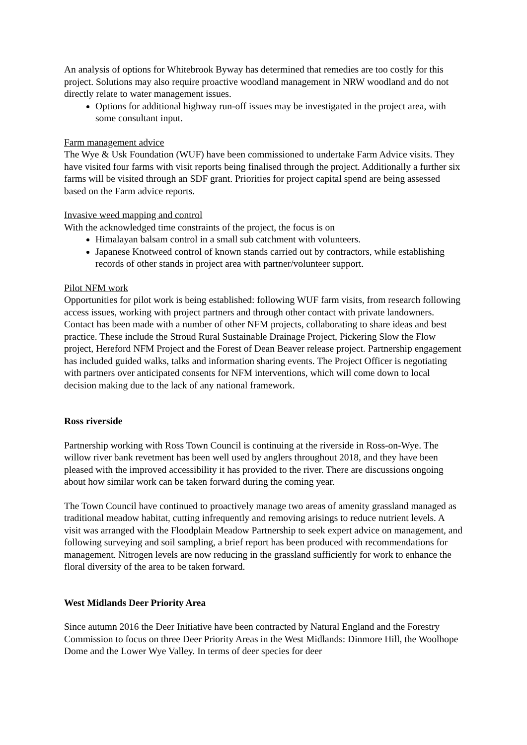An analysis of options for Whitebrook Byway has determined that remedies are too costly for this project. Solutions may also require proactive woodland management in NRW woodland and do not directly relate to water management issues.
Options for additional highway run-off issues may be investigated in the project area, with some consultant input.
Farm management advice
The Wye & Usk Foundation (WUF) have been commissioned to undertake Farm Advice visits. They have visited four farms with visit reports being finalised through the project. Additionally a further six farms will be visited through an SDF grant. Priorities for project capital spend are being assessed based on the Farm advice reports.
Invasive weed mapping and control
With the acknowledged time constraints of the project, the focus is on
Himalayan balsam control in a small sub catchment with volunteers.
Japanese Knotweed control of known stands carried out by contractors, while establishing records of other stands in project area with partner/volunteer support.
Pilot NFM work
Opportunities for pilot work is being established: following WUF farm visits, from research following access issues, working with project partners and through other contact with private landowners. Contact has been made with a number of other NFM projects, collaborating to share ideas and best practice. These include the Stroud Rural Sustainable Drainage Project, Pickering Slow the Flow project, Hereford NFM Project and the Forest of Dean Beaver release project. Partnership engagement has included guided walks, talks and information sharing events. The Project Officer is negotiating with partners over anticipated consents for NFM interventions, which will come down to local decision making due to the lack of any national framework.
Ross riverside
Partnership working with Ross Town Council is continuing at the riverside in Ross-on-Wye. The willow river bank revetment has been well used by anglers throughout 2018, and they have been pleased with the improved accessibility it has provided to the river. There are discussions ongoing about how similar work can be taken forward during the coming year.
The Town Council have continued to proactively manage two areas of amenity grassland managed as traditional meadow habitat, cutting infrequently and removing arisings to reduce nutrient levels. A visit was arranged with the Floodplain Meadow Partnership to seek expert advice on management, and following surveying and soil sampling, a brief report has been produced with recommendations for management. Nitrogen levels are now reducing in the grassland sufficiently for work to enhance the floral diversity of the area to be taken forward.
West Midlands Deer Priority Area
Since autumn 2016 the Deer Initiative have been contracted by Natural England and the Forestry Commission to focus on three Deer Priority Areas in the West Midlands: Dinmore Hill, the Woolhope Dome and the Lower Wye Valley. In terms of deer species for deer